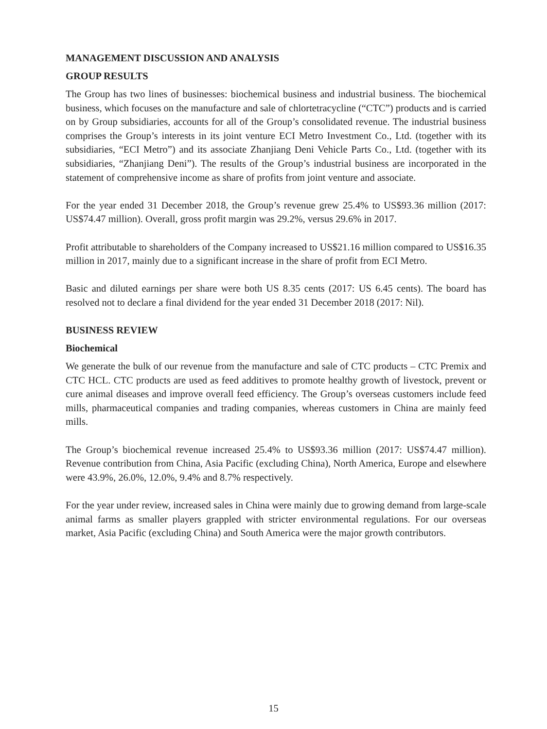MANAGEMENT DISCUSSION AND ANALYSIS
GROUP RESULTS
The Group has two lines of businesses: biochemical business and industrial business. The biochemical business, which focuses on the manufacture and sale of chlortetracycline (“CTC”) products and is carried on by Group subsidiaries, accounts for all of the Group’s consolidated revenue. The industrial business comprises the Group’s interests in its joint venture ECI Metro Investment Co., Ltd. (together with its subsidiaries, “ECI Metro”) and its associate Zhanjiang Deni Vehicle Parts Co., Ltd. (together with its subsidiaries, “Zhanjiang Deni”). The results of the Group’s industrial business are incorporated in the statement of comprehensive income as share of profits from joint venture and associate.
For the year ended 31 December 2018, the Group’s revenue grew 25.4% to US$93.36 million (2017: US$74.47 million). Overall, gross profit margin was 29.2%, versus 29.6% in 2017.
Profit attributable to shareholders of the Company increased to US$21.16 million compared to US$16.35 million in 2017, mainly due to a significant increase in the share of profit from ECI Metro.
Basic and diluted earnings per share were both US 8.35 cents (2017: US 6.45 cents). The board has resolved not to declare a final dividend for the year ended 31 December 2018 (2017: Nil).
BUSINESS REVIEW
Biochemical
We generate the bulk of our revenue from the manufacture and sale of CTC products – CTC Premix and CTC HCL. CTC products are used as feed additives to promote healthy growth of livestock, prevent or cure animal diseases and improve overall feed efficiency. The Group’s overseas customers include feed mills, pharmaceutical companies and trading companies, whereas customers in China are mainly feed mills.
The Group’s biochemical revenue increased 25.4% to US$93.36 million (2017: US$74.47 million). Revenue contribution from China, Asia Pacific (excluding China), North America, Europe and elsewhere were 43.9%, 26.0%, 12.0%, 9.4% and 8.7% respectively.
For the year under review, increased sales in China were mainly due to growing demand from large-scale animal farms as smaller players grappled with stricter environmental regulations. For our overseas market, Asia Pacific (excluding China) and South America were the major growth contributors.
15